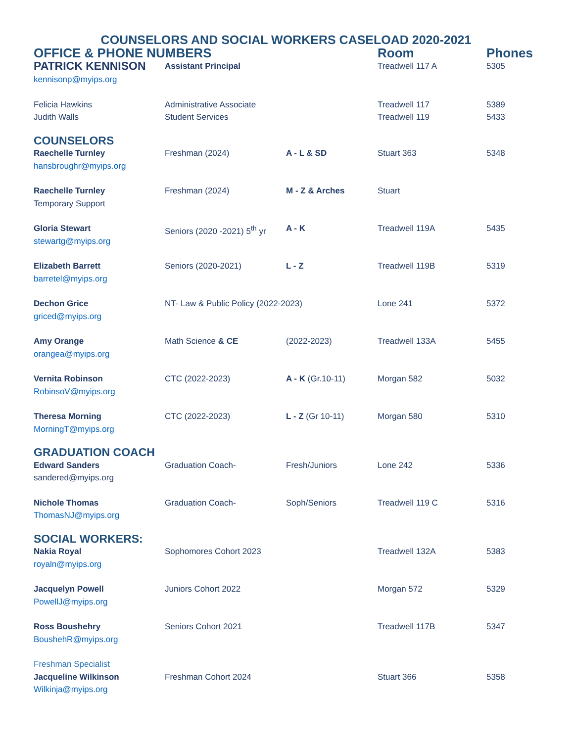COUNSELORS AND SOCIAL WORKERS CASELOAD 2020-2021
| OFFICE & PHONE NUMBERS | | | Room | Phones |
| PATRICK KENNISON kennisonp@myips.org | Assistant Principal | | Treadwell 117 A | 5305 |
| Felicia Hawkins Judith Walls | Administrative Associate Student Services | | Treadwell 117 Treadwell 119 | 5389 5433 |
| COUNSELORS | | | | |
| Raechelle Turnley hansbroughr@myips.org | Freshman (2024) | A - L & SD | Stuart 363 | 5348 |
| Raechelle Turnley Temporary Support | Freshman (2024) | M - Z & Arches | Stuart | |
| Gloria Stewart stewartg@myips.org | Seniors (2020 -2021) 5<sup>th</sup> yr | A - K | Treadwell 119A | 5435 |
| Elizabeth Barrett barretel@myips.org | Seniors (2020-2021) | L - Z | Treadwell 119B | 5319 |
| Dechon Grice griced@myips.org | NT- Law & Public Policy (2022-2023) | | Lone 241 | 5372 |
| Amy Orange orangea@myips.org | Math Science & CE | (2022-2023) | Treadwell 133A | 5455 |
| Vernita Robinson RobinsoV@myips.org | CTC (2022-2023) | A - K (Gr.10-11) | Morgan 582 | 5032 |
| Theresa Morning MorningT@myips.org | CTC (2022-2023) | L - Z (Gr 10-11) | Morgan 580 | 5310 |
| GRADUATION COACH | | | | |
| Edward Sanders sandered@myips.org | Graduation Coach- | Fresh/Juniors | Lone 242 | 5336 |
| Nichole Thomas ThomasNJ@myips.org | Graduation Coach- | Soph/Seniors | Treadwell 119 C | 5316 |
| SOCIAL WORKERS: | | | | |
| Nakia Royal royaln@myips.org | Sophomores Cohort 2023 | | Treadwell 132A | 5383 |
| Jacquelyn Powell PowellJ@myips.org | Juniors Cohort 2022 | | Morgan 572 | 5329 |
| Ross Boushehry BoushehR@myips.org | Seniors Cohort 2021 | | Treadwell 117B | 5347 |
| Freshman Specialist Jacqueline Wilkinson Wilkinja@myips.org | Freshman Cohort 2024 | | Stuart 366 | 5358 |